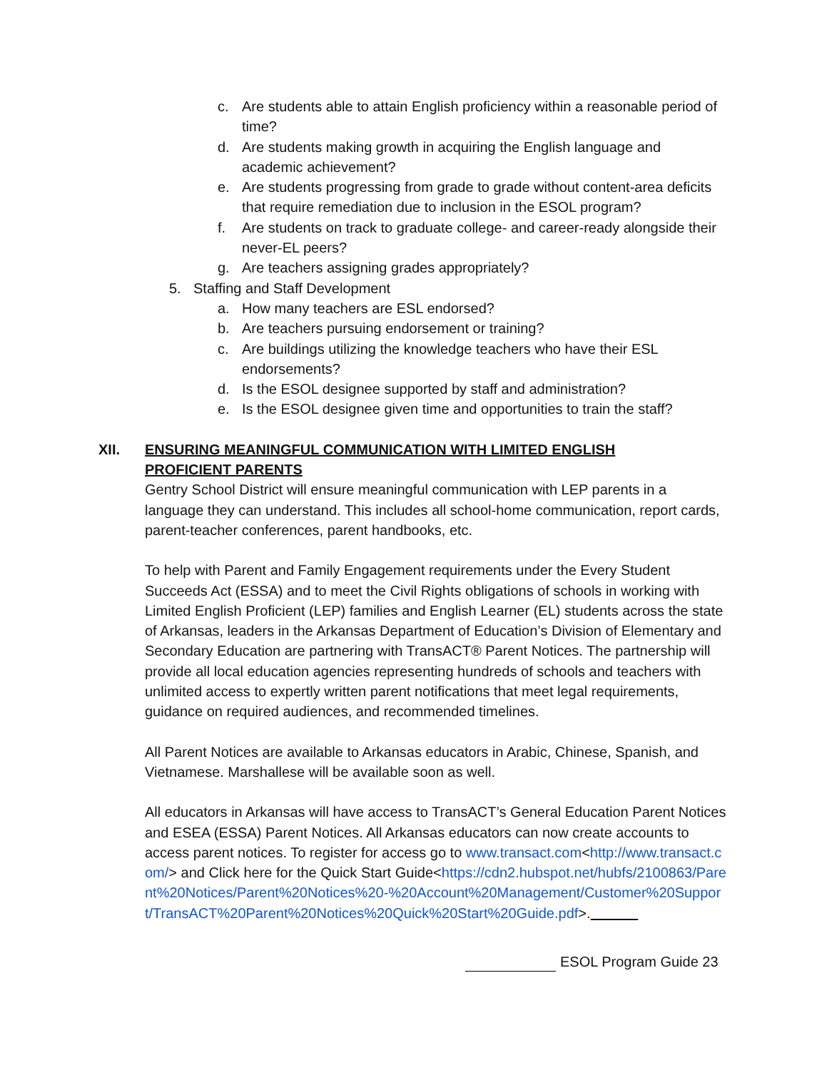c. Are students able to attain English proficiency within a reasonable period of time?
d. Are students making growth in acquiring the English language and academic achievement?
e. Are students progressing from grade to grade without content-area deficits that require remediation due to inclusion in the ESOL program?
f. Are students on track to graduate college- and career-ready alongside their never-EL peers?
g. Are teachers assigning grades appropriately?
5. Staffing and Staff Development
a. How many teachers are ESL endorsed?
b. Are teachers pursuing endorsement or training?
c. Are buildings utilizing the knowledge teachers who have their ESL endorsements?
d. Is the ESOL designee supported by staff and administration?
e. Is the ESOL designee given time and opportunities to train the staff?
XII. ENSURING MEANINGFUL COMMUNICATION WITH LIMITED ENGLISH PROFICIENT PARENTS
Gentry School District will ensure meaningful communication with LEP parents in a language they can understand. This includes all school-home communication, report cards, parent-teacher conferences, parent handbooks, etc.
To help with Parent and Family Engagement requirements under the Every Student Succeeds Act (ESSA) and to meet the Civil Rights obligations of schools in working with Limited English Proficient (LEP) families and English Learner (EL) students across the state of Arkansas, leaders in the Arkansas Department of Education’s Division of Elementary and Secondary Education are partnering with TransACT® Parent Notices. The partnership will provide all local education agencies representing hundreds of schools and teachers with unlimited access to expertly written parent notifications that meet legal requirements, guidance on required audiences, and recommended timelines.
All Parent Notices are available to Arkansas educators in Arabic, Chinese, Spanish, and Vietnamese. Marshallese will be available soon as well.
All educators in Arkansas will have access to TransACT’s General Education Parent Notices and ESEA (ESSA) Parent Notices. All Arkansas educators can now create accounts to access parent notices. To register for access go to www.transact.com<http://www.transact.com/> and Click here for the Quick Start Guide<https://cdn2.hubspot.net/hubfs/2100863/Parent%20Notices/Parent%20Notices%20-%20Account%20Management/Customer%20Support/TransACT%20Parent%20Notices%20Quick%20Start%20Guide.pdf>.
ESOL Program Guide 23